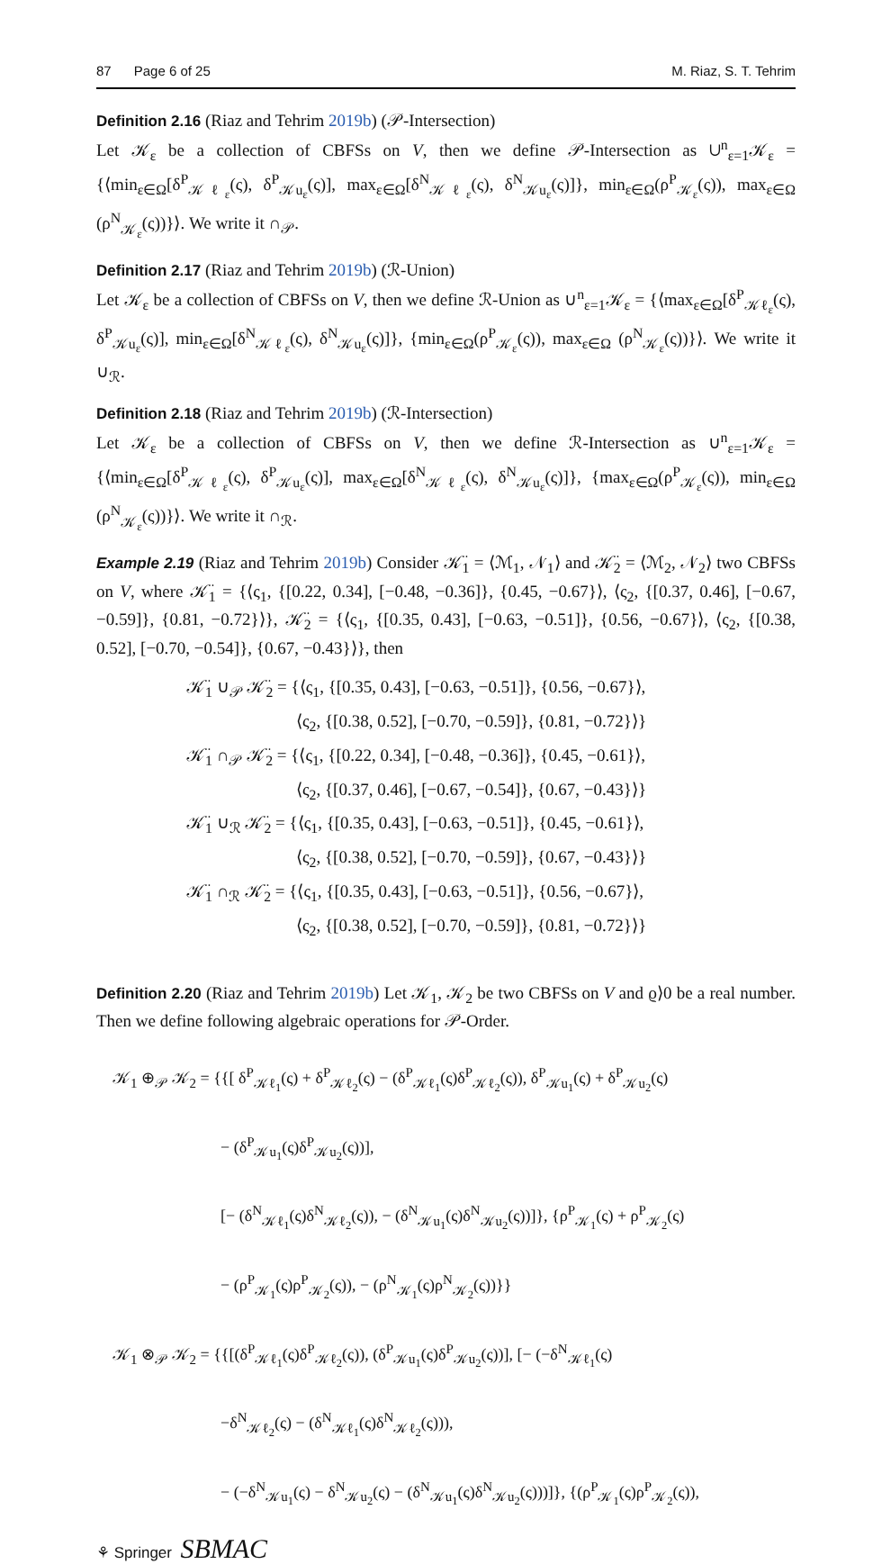87 Page 6 of 25 M. Riaz, S. T. Tehrim
Definition 2.16 (Riaz and Tehrim 2019b) (𝒫-Intersection)
Let 𝒦<sub>ε</sub> be a collection of CBFSs on V, then we define 𝒫-Intersection as ∪<sup>n</sup><sub>ε=1</sub>𝒦<sub>ε</sub> = {⟨min<sub>ε∈Ω</sub>[δ<sup>P</sup><sub>𝒦ℓ<sub>ε</sub></sub>(ς), δ<sup>P</sup><sub>𝒦u<sub>ε</sub></sub>(ς)], max<sub>ε∈Ω</sub>[δ<sup>N</sup><sub>𝒦ℓ<sub>ε</sub></sub>(ς), δ<sup>N</sup><sub>𝒦u<sub>ε</sub></sub>(ς)]}, min<sub>ε∈Ω</sub>(ρ<sup>P</sup><sub>𝒦<sub>ε</sub></sub>(ς)), max<sub>ε∈Ω</sub> (ρ<sup>N</sup><sub>𝒦<sub>ε</sub></sub>(ς))}⟩. We write it ∩<sub>𝒫</sub>.
Definition 2.17 (Riaz and Tehrim 2019b) (ℛ-Union)
Let 𝒦<sub>ε</sub> be a collection of CBFSs on V, then we define ℛ-Union as ∪<sup>n</sup><sub>ε=1</sub>𝒦<sub>ε</sub> = {⟨max<sub>ε∈Ω</sub>[δ<sup>P</sup><sub>𝒦ℓ<sub>ε</sub></sub>(ς), δ<sup>P</sup><sub>𝒦u<sub>ε</sub></sub>(ς)], min<sub>ε∈Ω</sub>[δ<sup>N</sup><sub>𝒦ℓ<sub>ε</sub></sub>(ς), δ<sup>N</sup><sub>𝒦u<sub>ε</sub></sub>(ς)]}, {min<sub>ε∈Ω</sub>(ρ<sup>P</sup><sub>𝒦<sub>ε</sub></sub>(ς)), max<sub>ε∈Ω</sub> (ρ<sup>N</sup><sub>𝒦<sub>ε</sub></sub>(ς))}⟩. We write it ∪<sub>ℛ</sub>.
Definition 2.18 (Riaz and Tehrim 2019b) (ℛ-Intersection)
Let 𝒦<sub>ε</sub> be a collection of CBFSs on V, then we define ℛ-Intersection as ∪<sup>n</sup><sub>ε=1</sub>𝒦<sub>ε</sub> = {⟨min<sub>ε∈Ω</sub>[δ<sup>P</sup><sub>𝒦ℓ<sub>ε</sub></sub>(ς), δ<sup>P</sup><sub>𝒦u<sub>ε</sub></sub>(ς)], max<sub>ε∈Ω</sub>[δ<sup>N</sup><sub>𝒦ℓ<sub>ε</sub></sub>(ς), δ<sup>N</sup><sub>𝒦u<sub>ε</sub></sub>(ς)]}, {max<sub>ε∈Ω</sub>(ρ<sup>P</sup><sub>𝒦<sub>ε</sub></sub>(ς)), min<sub>ε∈Ω</sub> (ρ<sup>N</sup><sub>𝒦<sub>ε</sub></sub>(ς))}⟩. We write it ∩<sub>ℛ</sub>.
Example 2.19 (Riaz and Tehrim 2019b) Consider 𝒦̈<sub>1</sub> = ⟨ℳ<sub>1</sub>, 𝒩<sub>1</sub>⟩ and 𝒦̈<sub>2</sub> = ⟨ℳ<sub>2</sub>, 𝒩<sub>2</sub>⟩ two CBFSs on V, where 𝒦̈<sub>1</sub> = {⟨ς<sub>1</sub>, {[0.22, 0.34], [−0.48, −0.36]}, {0.45, −0.67}⟩, ⟨ς<sub>2</sub>, {[0.37, 0.46], [−0.67, −0.59]}, {0.81, −0.72}⟩}, 𝒦̈<sub>2</sub> = {⟨ς<sub>1</sub>, {[0.35, 0.43], [−0.63, −0.51]}, {0.56, −0.67}⟩, ⟨ς<sub>2</sub>, {[0.38, 0.52], [−0.70, −0.54]}, {0.67, −0.43}⟩}, then
𝒦̈<sub>1</sub> ∪<sub>𝒫</sub> 𝒦̈<sub>2</sub> = {⟨ς<sub>1</sub>, {[0.35, 0.43], [−0.63, −0.51]}, {0.56, −0.67}⟩,
⟨ς<sub>2</sub>, {[0.38, 0.52], [−0.70, −0.59]}, {0.81, −0.72}⟩}
𝒦̈<sub>1</sub> ∩<sub>𝒫</sub> 𝒦̈<sub>2</sub> = {⟨ς<sub>1</sub>, {[0.22, 0.34], [−0.48, −0.36]}, {0.45, −0.61}⟩,
⟨ς<sub>2</sub>, {[0.37, 0.46], [−0.67, −0.54]}, {0.67, −0.43}⟩}
𝒦̈<sub>1</sub> ∪<sub>ℛ</sub> 𝒦̈<sub>2</sub> = {⟨ς<sub>1</sub>, {[0.35, 0.43], [−0.63, −0.51]}, {0.45, −0.61}⟩,
⟨ς<sub>2</sub>, {[0.38, 0.52], [−0.70, −0.59]}, {0.67, −0.43}⟩}
𝒦̈<sub>1</sub> ∩<sub>ℛ</sub> 𝒦̈<sub>2</sub> = {⟨ς<sub>1</sub>, {[0.35, 0.43], [−0.63, −0.51]}, {0.56, −0.67}⟩,
⟨ς<sub>2</sub>, {[0.38, 0.52], [−0.70, −0.59]}, {0.81, −0.72}⟩}
Definition 2.20 (Riaz and Tehrim 2019b) Let 𝒦<sub>1</sub>, 𝒦<sub>2</sub> be two CBFSs on V and ϱ⟩0 be a real number. Then we define following algebraic operations for 𝒫-Order.
𝒦<sub>1</sub> ⊕<sub>𝒫</sub> 𝒦<sub>2</sub> = {{[ δ<sup>P</sup><sub>𝒦ℓ<sub>1</sub></sub>(ς) + δ<sup>P</sup><sub>𝒦ℓ<sub>2</sub></sub>(ς) − (δ<sup>P</sup><sub>𝒦ℓ<sub>1</sub></sub>(ς)δ<sup>P</sup><sub>𝒦ℓ<sub>2</sub></sub>(ς)), δ<sup>P</sup><sub>𝒦u<sub>1</sub></sub>(ς) + δ<sup>P</sup><sub>𝒦u<sub>2</sub></sub>(ς)
− (δ<sup>P</sup><sub>𝒦u<sub>1</sub></sub>(ς)δ<sup>P</sup><sub>𝒦u<sub>2</sub></sub>(ς))],
[− (δ<sup>N</sup><sub>𝒦ℓ<sub>1</sub></sub>(ς)δ<sup>N</sup><sub>𝒦ℓ<sub>2</sub></sub>(ς)), − (δ<sup>N</sup><sub>𝒦u<sub>1</sub></sub>(ς)δ<sup>N</sup><sub>𝒦u<sub>2</sub></sub>(ς))]}, {ρ<sup>P</sup><sub>𝒦<sub>1</sub></sub>(ς) + ρ<sup>P</sup><sub>𝒦<sub>2</sub></sub>(ς)
− (ρ<sup>P</sup><sub>𝒦<sub>1</sub></sub>(ς)ρ<sup>P</sup><sub>𝒦<sub>2</sub></sub>(ς)), − (ρ<sup>N</sup><sub>𝒦<sub>1</sub></sub>(ς)ρ<sup>N</sup><sub>𝒦<sub>2</sub></sub>(ς))}}
𝒦<sub>1</sub> ⊗<sub>𝒫</sub> 𝒦<sub>2</sub> = {{[(δ<sup>P</sup><sub>𝒦ℓ<sub>1</sub></sub>(ς)δ<sup>P</sup><sub>𝒦ℓ<sub>2</sub></sub>(ς)), (δ<sup>P</sup><sub>𝒦u<sub>1</sub></sub>(ς)δ<sup>P</sup><sub>𝒦u<sub>2</sub></sub>(ς))], [− (−δ<sup>N</sup><sub>𝒦ℓ<sub>1</sub></sub>(ς)
−δ<sup>N</sup><sub>𝒦ℓ<sub>2</sub></sub>(ς) − (δ<sup>N</sup><sub>𝒦ℓ<sub>1</sub></sub>(ς)δ<sup>N</sup><sub>𝒦ℓ<sub>2</sub></sub>(ς))),
− (−δ<sup>N</sup><sub>𝒦u<sub>1</sub></sub>(ς) − δ<sup>N</sup><sub>𝒦u<sub>2</sub></sub>(ς) − (δ<sup>N</sup><sub>𝒦u<sub>1</sub></sub>(ς)δ<sup>N</sup><sub>𝒦u<sub>2</sub></sub>(ς)))]}, {(ρ<sup>P</sup><sub>𝒦<sub>1</sub></sub>(ς)ρ<sup>P</sup><sub>𝒦<sub>2</sub></sub>(ς)),
⚘ Springer SBMAC